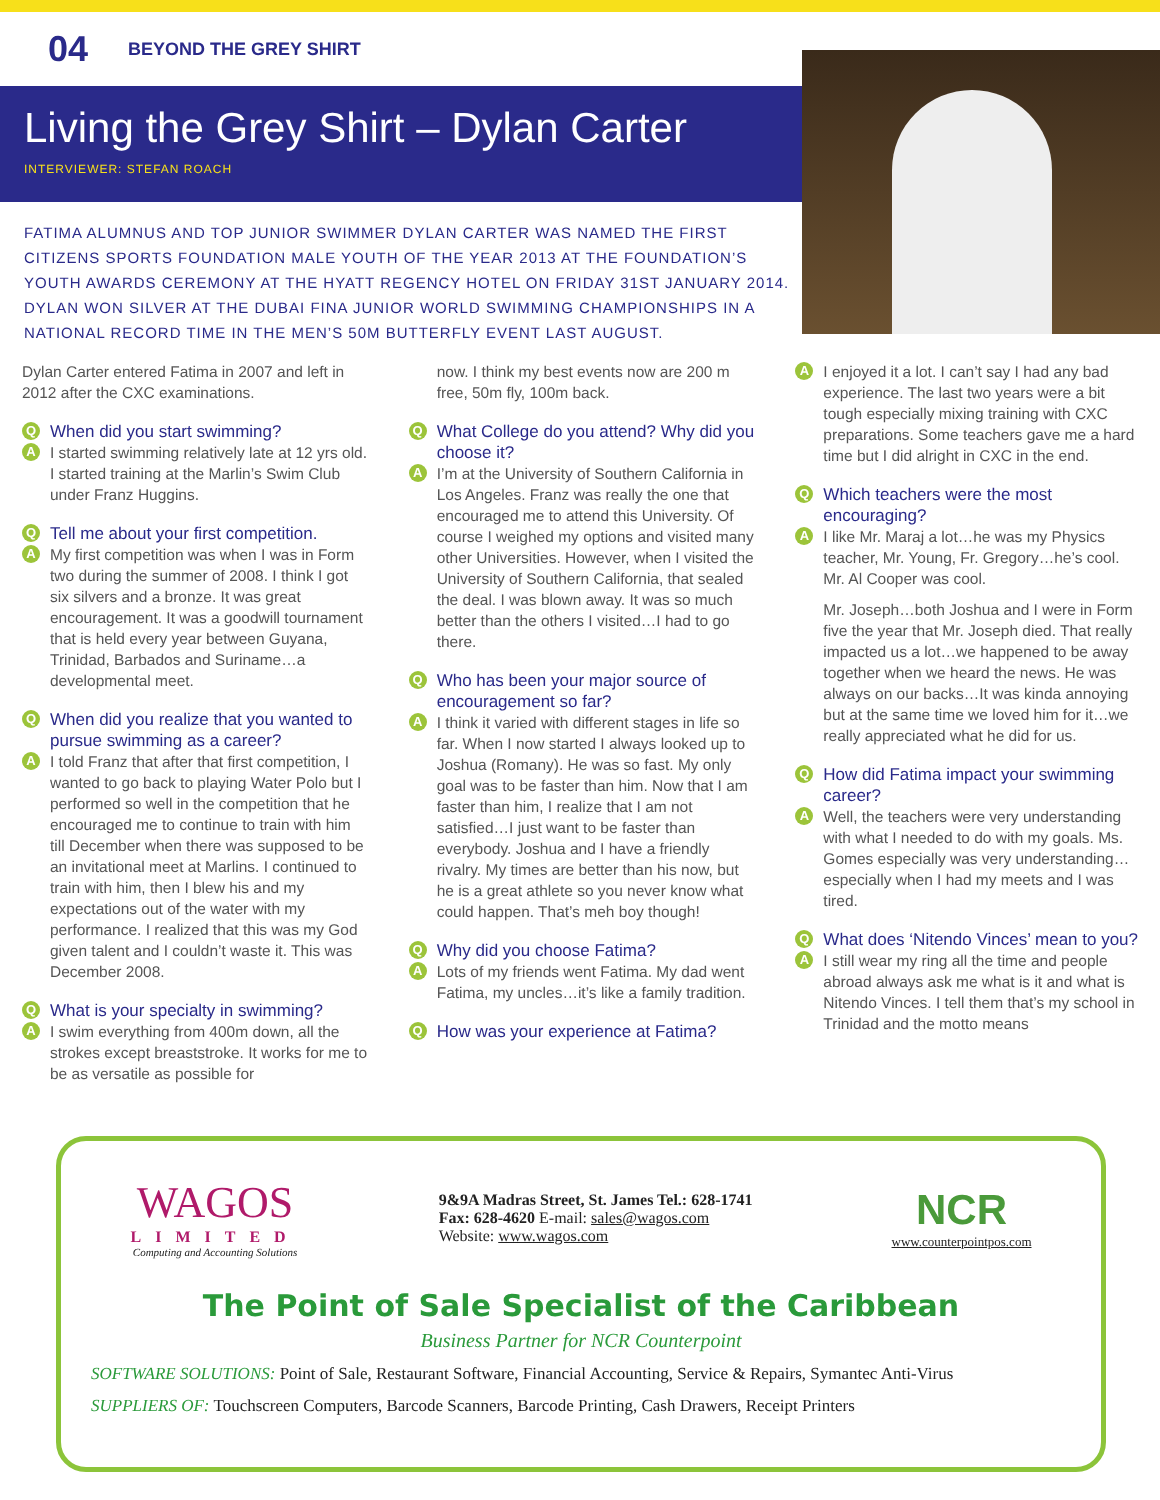04 BEYOND THE GREY SHIRT
Living the Grey Shirt – Dylan Carter
INTERVIEWER: STEFAN ROACH
FATIMA ALUMNUS AND TOP JUNIOR SWIMMER DYLAN CARTER WAS NAMED THE FIRST CITIZENS SPORTS FOUNDATION MALE YOUTH OF THE YEAR 2013 AT THE FOUNDATION’S YOUTH AWARDS CEREMONY AT THE HYATT REGENCY HOTEL ON FRIDAY 31ST JANUARY 2014. DYLAN WON SILVER AT THE DUBAI FINA JUNIOR WORLD SWIMMING CHAMPIONSHIPS IN A NATIONAL RECORD TIME IN THE MEN’S 50M BUTTERFLY EVENT LAST AUGUST.
Dylan Carter entered Fatima in 2007 and left in 2012 after the CXC examinations.
Q When did you start swimming?
A I started swimming relatively late at 12 yrs old. I started training at the Marlin’s Swim Club under Franz Huggins.
Q Tell me about your first competition.
A My first competition was when I was in Form two during the summer of 2008. I think I got six silvers and a bronze. It was great encouragement. It was a goodwill tournament that is held every year between Guyana, Trinidad, Barbados and Suriname…a developmental meet.
Q When did you realize that you wanted to pursue swimming as a career?
A I told Franz that after that first competition, I wanted to go back to playing Water Polo but I performed so well in the competition that he encouraged me to continue to train with him till December when there was supposed to be an invitational meet at Marlins. I continued to train with him, then I blew his and my expectations out of the water with my performance. I realized that this was my God given talent and I couldn’t waste it. This was December 2008.
Q What is your specialty in swimming?
A I swim everything from 400m down, all the strokes except breaststroke. It works for me to be as versatile as possible for
now. I think my best events now are 200 m free, 50m fly, 100m back.
Q What College do you attend? Why did you choose it?
A I’m at the University of Southern California in Los Angeles. Franz was really the one that encouraged me to attend this University. Of course I weighed my options and visited many other Universities. However, when I visited the University of Southern California, that sealed the deal. I was blown away. It was so much better than the others I visited…I had to go there.
Q Who has been your major source of encouragement so far?
A I think it varied with different stages in life so far. When I now started I always looked up to Joshua (Romany). He was so fast. My only goal was to be faster than him. Now that I am faster than him, I realize that I am not satisfied…I just want to be faster than everybody. Joshua and I have a friendly rivalry. My times are better than his now, but he is a great athlete so you never know what could happen. That’s meh boy though!
Q Why did you choose Fatima?
A Lots of my friends went Fatima. My dad went Fatima, my uncles…it’s like a family tradition.
Q How was your experience at Fatima?
A I enjoyed it a lot. I can’t say I had any bad experience. The last two years were a bit tough especially mixing training with CXC preparations. Some teachers gave me a hard time but I did alright in CXC in the end.
Q Which teachers were the most encouraging?
A I like Mr. Maraj a lot…he was my Physics teacher, Mr. Young, Fr. Gregory…he’s cool. Mr. Al Cooper was cool.
Mr. Joseph…both Joshua and I were in Form five the year that Mr. Joseph died. That really impacted us a lot…we happened to be away together when we heard the news. He was always on our backs…It was kinda annoying but at the same time we loved him for it…we really appreciated what he did for us.
Q How did Fatima impact your swimming career?
A Well, the teachers were very understanding with what I needed to do with my goals. Ms. Gomes especially was very understanding…especially when I had my meets and I was tired.
Q What does ‘Nitendo Vinces’ mean to you?
A I still wear my ring all the time and people abroad always ask me what is it and what is Nitendo Vinces. I tell them that’s my school in Trinidad and the motto means
WAGOS
LIMITED
Computing and Accounting Solutions
9&9A Madras Street, St. James Tel.: 628-1741
Fax: 628-4620 E-mail: sales@wagos.com
Website: www.wagos.com
NCR
www.counterpointpos.com
The Point of Sale Specialist of the Caribbean
Business Partner for NCR Counterpoint
SOFTWARE SOLUTIONS: Point of Sale, Restaurant Software, Financial Accounting, Service & Repairs, Symantec Anti-Virus
SUPPLIERS OF: Touchscreen Computers, Barcode Scanners, Barcode Printing, Cash Drawers, Receipt Printers